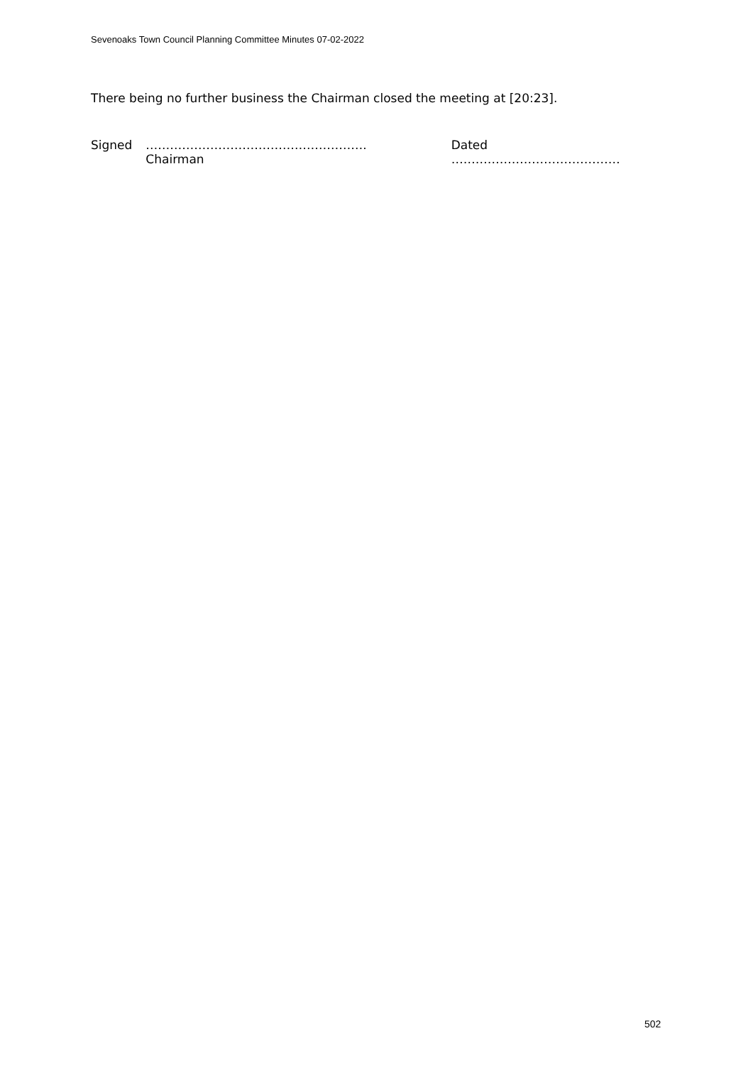Sevenoaks Town Council Planning Committee Minutes 07-02-2022
There being no further business the Chairman closed the meeting at [20:23].
Signed ……………………………………………….
Chairman
Dated ……………………………………
502